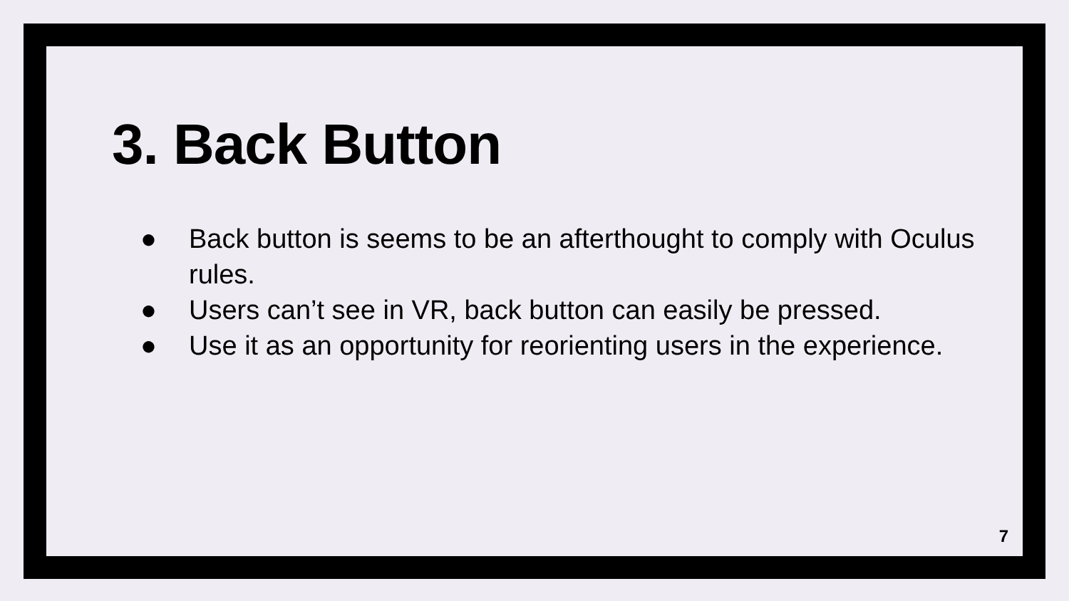3. Back Button
● Back button is seems to be an afterthought to comply with Oculus rules.
● Users can’t see in VR, back button can easily be pressed.
● Use it as an opportunity for reorienting users in the experience.
7